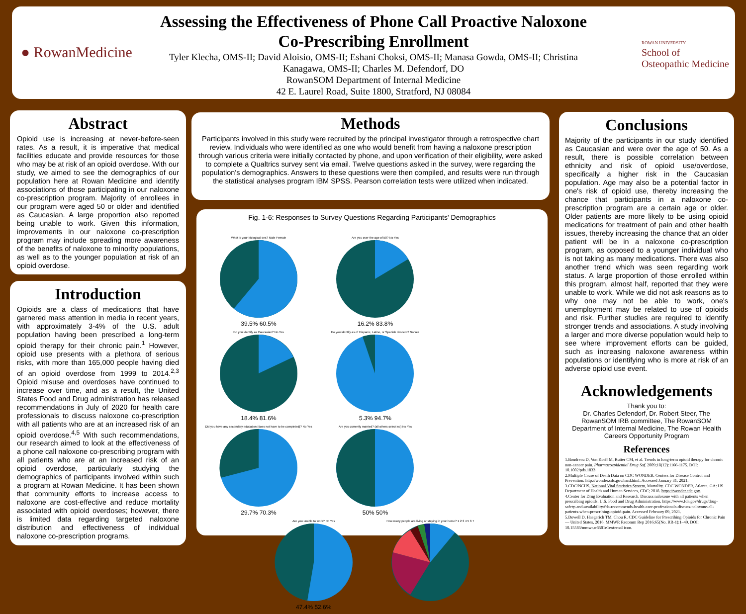● RowanMedicine
ROWAN UNIVERSITY
School of
Osteopathic Medicine
Assessing the Effectiveness of Phone Call Proactive Naloxone
Co-Prescribing Enrollment
Tyler Klecha, OMS-II; David Aloisio, OMS-II; Eshani Choksi, OMS-II; Manasa Gowda, OMS-II; Christina
Kanagawa, OMS-II; Charles M. Defendorf, DO
RowanSOM Department of Internal Medicine
42 E. Laurel Road, Suite 1800, Stratford, NJ 08084
Abstract
Opioid use is increasing at never-before-seen rates. As a result, it is imperative that medical facilities educate and provide resources for those who may be at risk of an opioid overdose. With our study, we aimed to see the demographics of our population here at Rowan Medicine and identify associations of those participating in our naloxone co-prescription program. Majority of enrollees in our program were aged 50 or older and identified as Caucasian. A large proportion also reported being unable to work. Given this information, improvements in our naloxone co-prescription program may include spreading more awareness of the benefits of naloxone to minority populations, as well as to the younger population at risk of an opioid overdose.
Introduction
Opioids are a class of medications that have garnered mass attention in media in recent years, with approximately 3-4% of the U.S. adult population having been prescribed a long-term opioid therapy for their chronic pain.<sup>1</sup> However, opioid use presents with a plethora of serious risks, with more than 165,000 people having died of an opioid overdose from 1999 to 2014.<sup>2,3</sup> Opioid misuse and overdoses have continued to increase over time, and as a result, the United States Food and Drug administration has released recommendations in July of 2020 for health care professionals to discuss naloxone co-prescription with all patients who are at an increased risk of an opioid overdose.<sup>4,5</sup> With such recommendations, our research aimed to look at the effectiveness of a phone call naloxone co-prescribing program with all patients who are at an increased risk of an opioid overdose, particularly studying the demographics of participants involved within such a program at Rowan Medicine. It has been shown that community efforts to increase access to naloxone are cost-effective and reduce mortality associated with opioid overdoses; however, there is limited data regarding targeted naloxone distribution and effectiveness of individual naloxone co-prescription programs.
Methods
Participants involved in this study were recruited by the principal investigator through a retrospective chart review. Individuals who were identified as one who would benefit from having a naloxone prescription through various criteria were initially contacted by phone, and upon verification of their eligibility, were asked to complete a Qualtrics survey sent via email. Twelve questions asked in the survey, were regarding the population's demographics. Answers to these questions were then compiled, and results were run through the statistical analyses program IBM SPSS. Pearson correlation tests were utilized when indicated.
Fig. 1-6: Responses to Survey Questions Regarding Participants' Demographics
What is your biological sex? Male Female
39.5% 60.5%
Are you over the age of 50? No Yes
16.2% 83.8%
Do you identify as Caucasian? No Yes
18.4% 81.6%
Do you identify as of Hispanic, Latino, or Spanish descent? No Yes
5.3% 94.7%
Did you have any secondary education (does not have to be completed)? No Yes
29.7% 70.3%
Are you currently married? (all others select no) No Yes
50% 50%
Are you unable to work? No Yes
47.4% 52.6%
How many people are living or staying in your home? 1 2 3 4 5 6 7
Conclusions
Majority of the participants in our study identified as Caucasian and were over the age of 50. As a result, there is possible correlation between ethnicity and risk of opioid use/overdose, specifically a higher risk in the Caucasian population. Age may also be a potential factor in one's risk of opioid use, thereby increasing the chance that participants in a naloxone co-prescription program are a certain age or older. Older patients are more likely to be using opioid medications for treatment of pain and other health issues, thereby increasing the chance that an older patient will be in a naloxone co-prescription program, as opposed to a younger individual who is not taking as many medications. There was also another trend which was seen regarding work status. A large proportion of those enrolled within this program, almost half, reported that they were unable to work. While we did not ask reasons as to why one may not be able to work, one's unemployment may be related to use of opioids and risk. Further studies are required to identify stronger trends and associations. A study involving a larger and more diverse population would help to see where improvement efforts can be guided, such as increasing naloxone awareness within populations or identifying who is more at risk of an adverse opioid use event.
Acknowledgements
Thank you to:
Dr. Charles Defendorf, Dr. Robert Steer, The RowanSOM IRB committee, The RowanSOM Department of Internal Medicine, The Rowan Health Careers Opportunity Program
References
1.Boudreau D, Von Korff M, Rutter CM, et al. Trends in long-term opioid therapy for chronic non-cancer pain. Pharmacoepidemiol Drug Saf. 2009;18(12):1166-1175. DOI: 10.1002/pds.1833
2.Multiple Cause of Death Data on CDC WONDER. Centers for Disease Control and Prevention. http://wonder.cdc.gov/mcd.html. Accessed January 31, 2021.
3.CDC/NCHS, National Vital Statistics System, Mortality. CDC WONDER, Atlanta, GA: US Department of Health and Human Services, CDC; 2018. https://wonder.cdc.gov.
4.Center for Drug Evaluation and Research. Discuss naloxone with all patients when prescribing opioids. U.S. Food and Drug Administration. https://www.fda.gov/drugs/drug-safety-and-availability/fda-recommends-health-care-professionals-discuss-naloxone-all-patients-when-prescribing-opioid-pain. Accessed February 09, 2021.
5.Dowell D, Haegerich TM, Chou R. CDC Guideline for Prescribing Opioids for Chronic Pain — United States, 2016. MMWR Recomm Rep 2016;65(No. RR-1):1–49. DOI: 10.15585/mmwr.rr6501e1external icon.